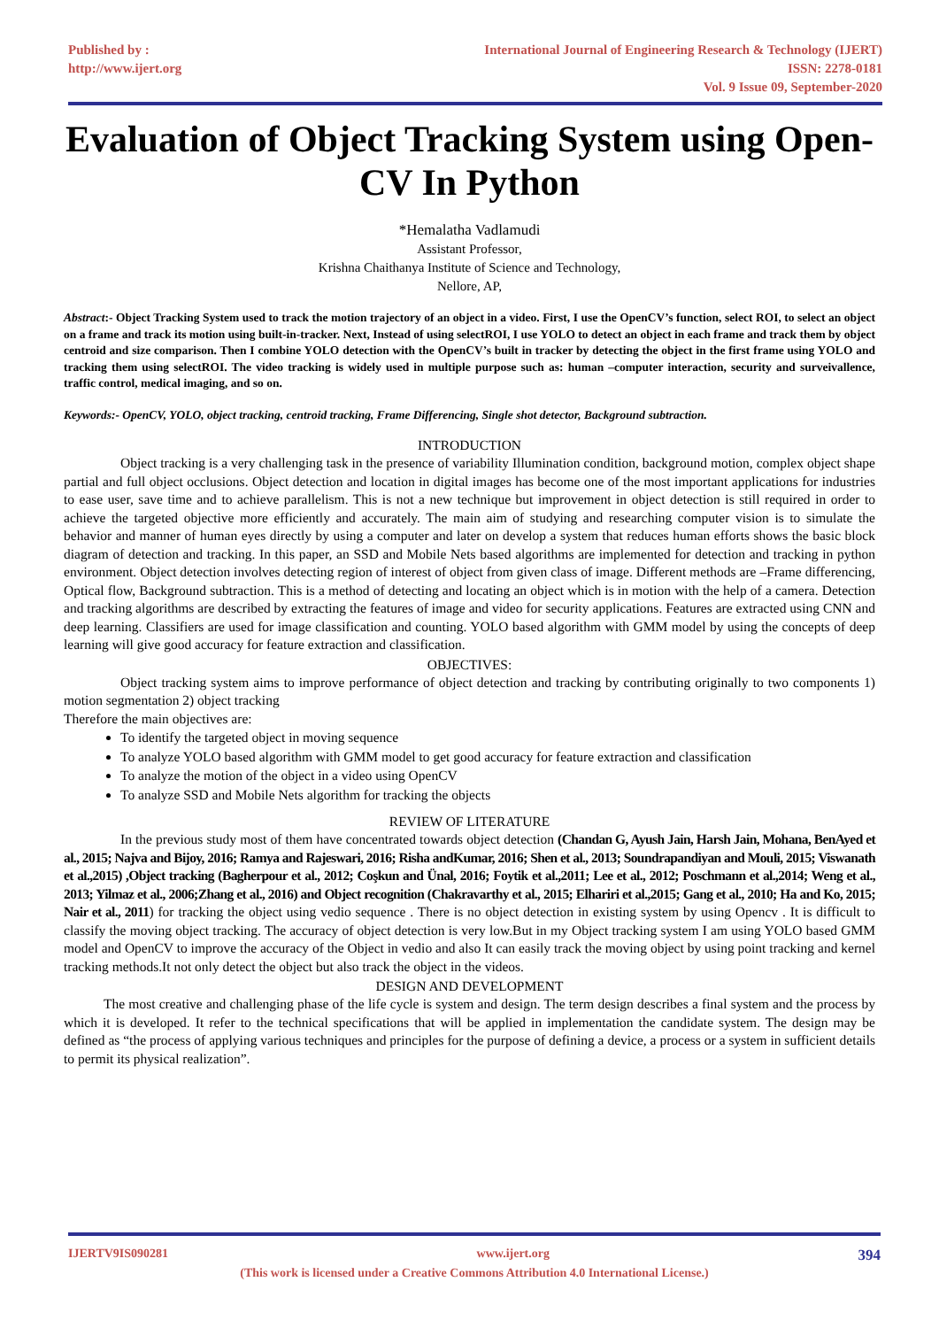Published by :
http://www.ijert.org
International Journal of Engineering Research & Technology (IJERT)
ISSN: 2278-0181
Vol. 9 Issue 09, September-2020
Evaluation of Object Tracking System using Open-CV In Python
*Hemalatha Vadlamudi
Assistant Professor,
Krishna Chaithanya Institute of Science and Technology,
Nellore, AP,
Abstract:- Object Tracking System used to track the motion trajectory of an object in a video. First, I use the OpenCV’s function, select ROI, to select an object on a frame and track its motion using built-in-tracker. Next, Instead of using selectROI, I use YOLO to detect an object in each frame and track them by object centroid and size comparison. Then I combine YOLO detection with the OpenCV’s built in tracker by detecting the object in the first frame using YOLO and tracking them using selectROI. The video tracking is widely used in multiple purpose such as: human –computer interaction, security and surveivallence, traffic control, medical imaging, and so on.
Keywords:- OpenCV, YOLO, object tracking, centroid tracking, Frame Differencing, Single shot detector, Background subtraction.
INTRODUCTION
Object tracking is a very challenging task in the presence of variability Illumination condition, background motion, complex object shape partial and full object occlusions. Object detection and location in digital images has become one of the most important applications for industries to ease user, save time and to achieve parallelism. This is not a new technique but improvement in object detection is still required in order to achieve the targeted objective more efficiently and accurately. The main aim of studying and researching computer vision is to simulate the behavior and manner of human eyes directly by using a computer and later on develop a system that reduces human efforts shows the basic block diagram of detection and tracking. In this paper, an SSD and Mobile Nets based algorithms are implemented for detection and tracking in python environment. Object detection involves detecting region of interest of object from given class of image. Different methods are –Frame differencing, Optical flow, Background subtraction. This is a method of detecting and locating an object which is in motion with the help of a camera. Detection and tracking algorithms are described by extracting the features of image and video for security applications. Features are extracted using CNN and deep learning. Classifiers are used for image classification and counting. YOLO based algorithm with GMM model by using the concepts of deep learning will give good accuracy for feature extraction and classification.
OBJECTIVES:
Object tracking system aims to improve performance of object detection and tracking by contributing originally to two components 1) motion segmentation 2) object tracking
Therefore the main objectives are:
To identify the targeted object in moving sequence
To analyze YOLO based algorithm with GMM model to get good accuracy for feature extraction and classification
To analyze the motion of the object in a video using OpenCV
To analyze SSD and Mobile Nets algorithm for tracking the objects
REVIEW OF LITERATURE
In the previous study most of them have concentrated towards object detection (Chandan G, Ayush Jain, Harsh Jain, Mohana, BenAyed et al., 2015; Najva and Bijoy, 2016; Ramya and Rajeswari, 2016; Risha andKumar, 2016; Shen et al., 2013; Soundrapandiyan and Mouli, 2015; Viswanath et al.,2015) ,Object tracking (Bagherpour et al., 2012; Coşkun and Ünal, 2016; Foytik et al.,2011; Lee et al., 2012; Poschmann et al.,2014; Weng et al., 2013; Yilmaz et al., 2006;Zhang et al., 2016) and Object recognition (Chakravarthy et al., 2015; Elhariri et al.,2015; Gang et al., 2010; Ha and Ko, 2015; Nair et al., 2011) for tracking the object using vedio sequence . There is no object detection in existing system by using Opencv . It is difficult to classify the moving object tracking. The accuracy of object detection is very low.But in my Object tracking system I am using YOLO based GMM model and OpenCV to improve the accuracy of the Object in vedio and also It can easily track the moving object by using point tracking and kernel tracking methods.It not only detect the object but also track the object in the videos.
DESIGN AND DEVELOPMENT
The most creative and challenging phase of the life cycle is system and design. The term design describes a final system and the process by which it is developed. It refer to the technical specifications that will be applied in implementation the candidate system. The design may be defined as “the process of applying various techniques and principles for the purpose of defining a device, a process or a system in sufficient details to permit its physical realization”.
IJERTV9IS090281 www.ijert.org 394
(This work is licensed under a Creative Commons Attribution 4.0 International License.)